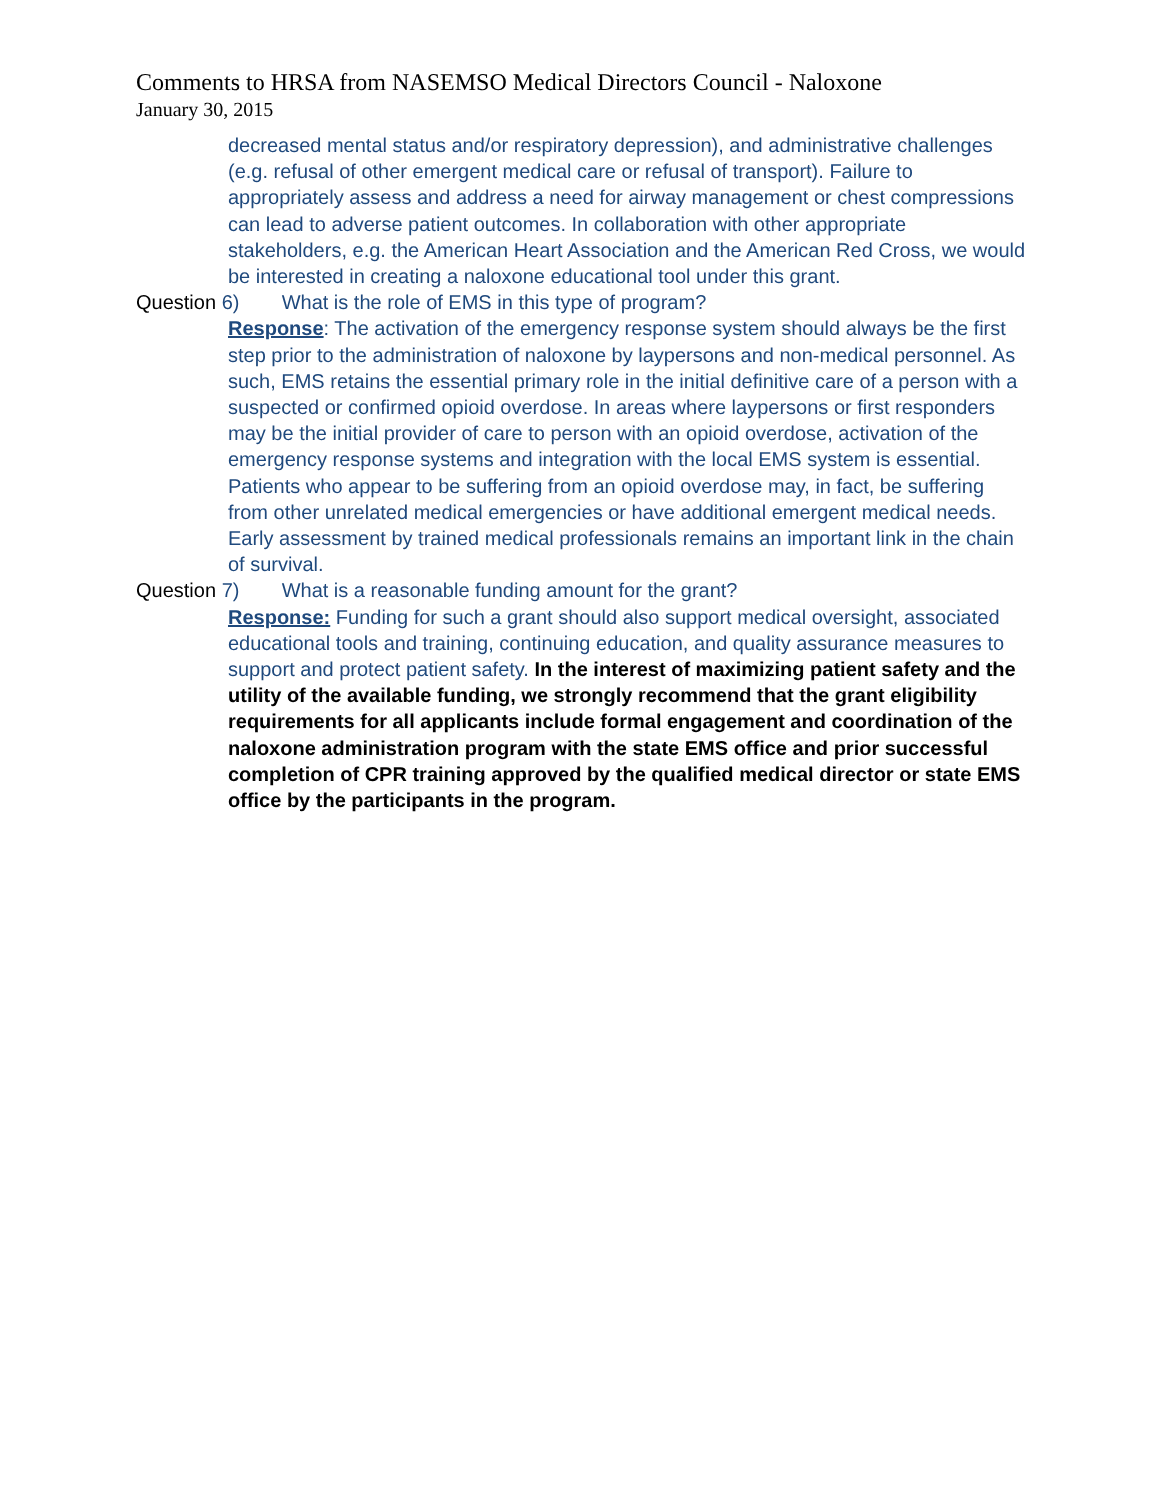Comments to HRSA from NASEMSO Medical Directors Council - Naloxone
January 30, 2015
decreased mental status and/or respiratory depression), and administrative challenges (e.g. refusal of other emergent medical care or refusal of transport). Failure to appropriately assess and address a need for airway management or chest compressions can lead to adverse patient outcomes. In collaboration with other appropriate stakeholders, e.g. the American Heart Association and the American Red Cross, we would be interested in creating a naloxone educational tool under this grant.
Question 6) What is the role of EMS in this type of program?
Response: The activation of the emergency response system should always be the first step prior to the administration of naloxone by laypersons and non-medical personnel. As such, EMS retains the essential primary role in the initial definitive care of a person with a suspected or confirmed opioid overdose. In areas where laypersons or first responders may be the initial provider of care to person with an opioid overdose, activation of the emergency response systems and integration with the local EMS system is essential. Patients who appear to be suffering from an opioid overdose may, in fact, be suffering from other unrelated medical emergencies or have additional emergent medical needs. Early assessment by trained medical professionals remains an important link in the chain of survival.
Question 7) What is a reasonable funding amount for the grant?
Response: Funding for such a grant should also support medical oversight, associated educational tools and training, continuing education, and quality assurance measures to support and protect patient safety. In the interest of maximizing patient safety and the utility of the available funding, we strongly recommend that the grant eligibility requirements for all applicants include formal engagement and coordination of the naloxone administration program with the state EMS office and prior successful completion of CPR training approved by the qualified medical director or state EMS office by the participants in the program.